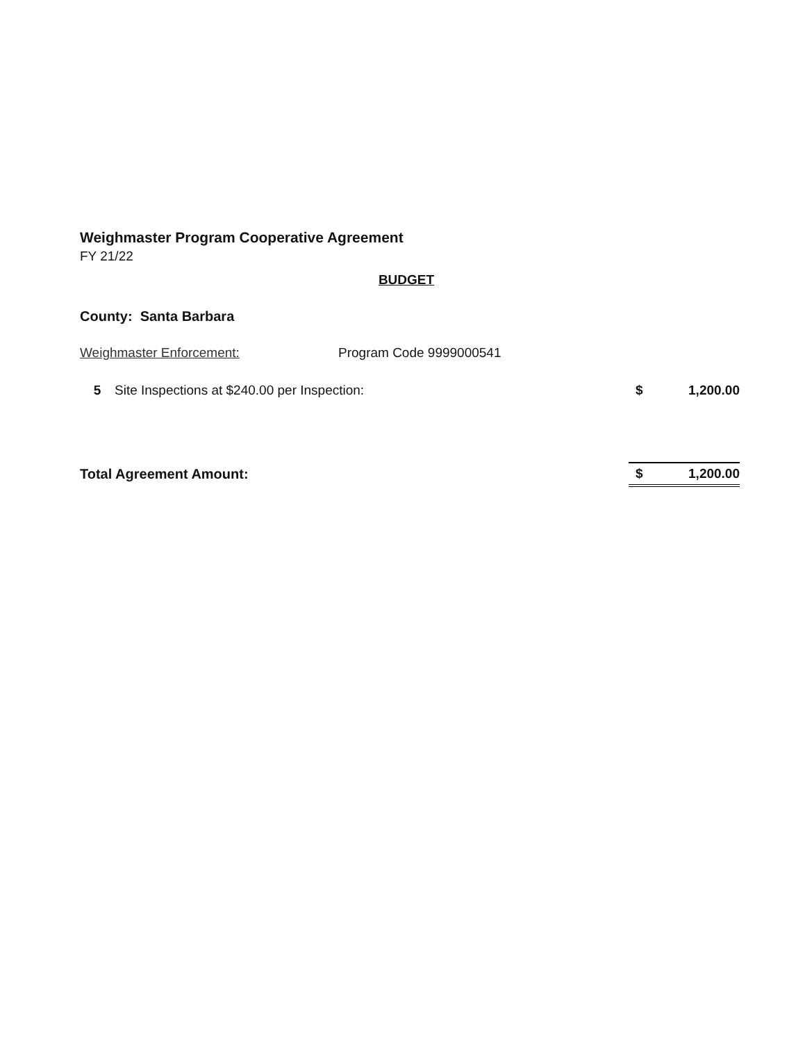Weighmaster Program Cooperative Agreement
FY 21/22
BUDGET
County: Santa Barbara
Weighmaster Enforcement: Program Code 9999000541
| 5 | Site Inspections at $240.00 per Inspection: | $ | 1,200.00 |
| Total Agreement Amount: | | $ | 1,200.00 |